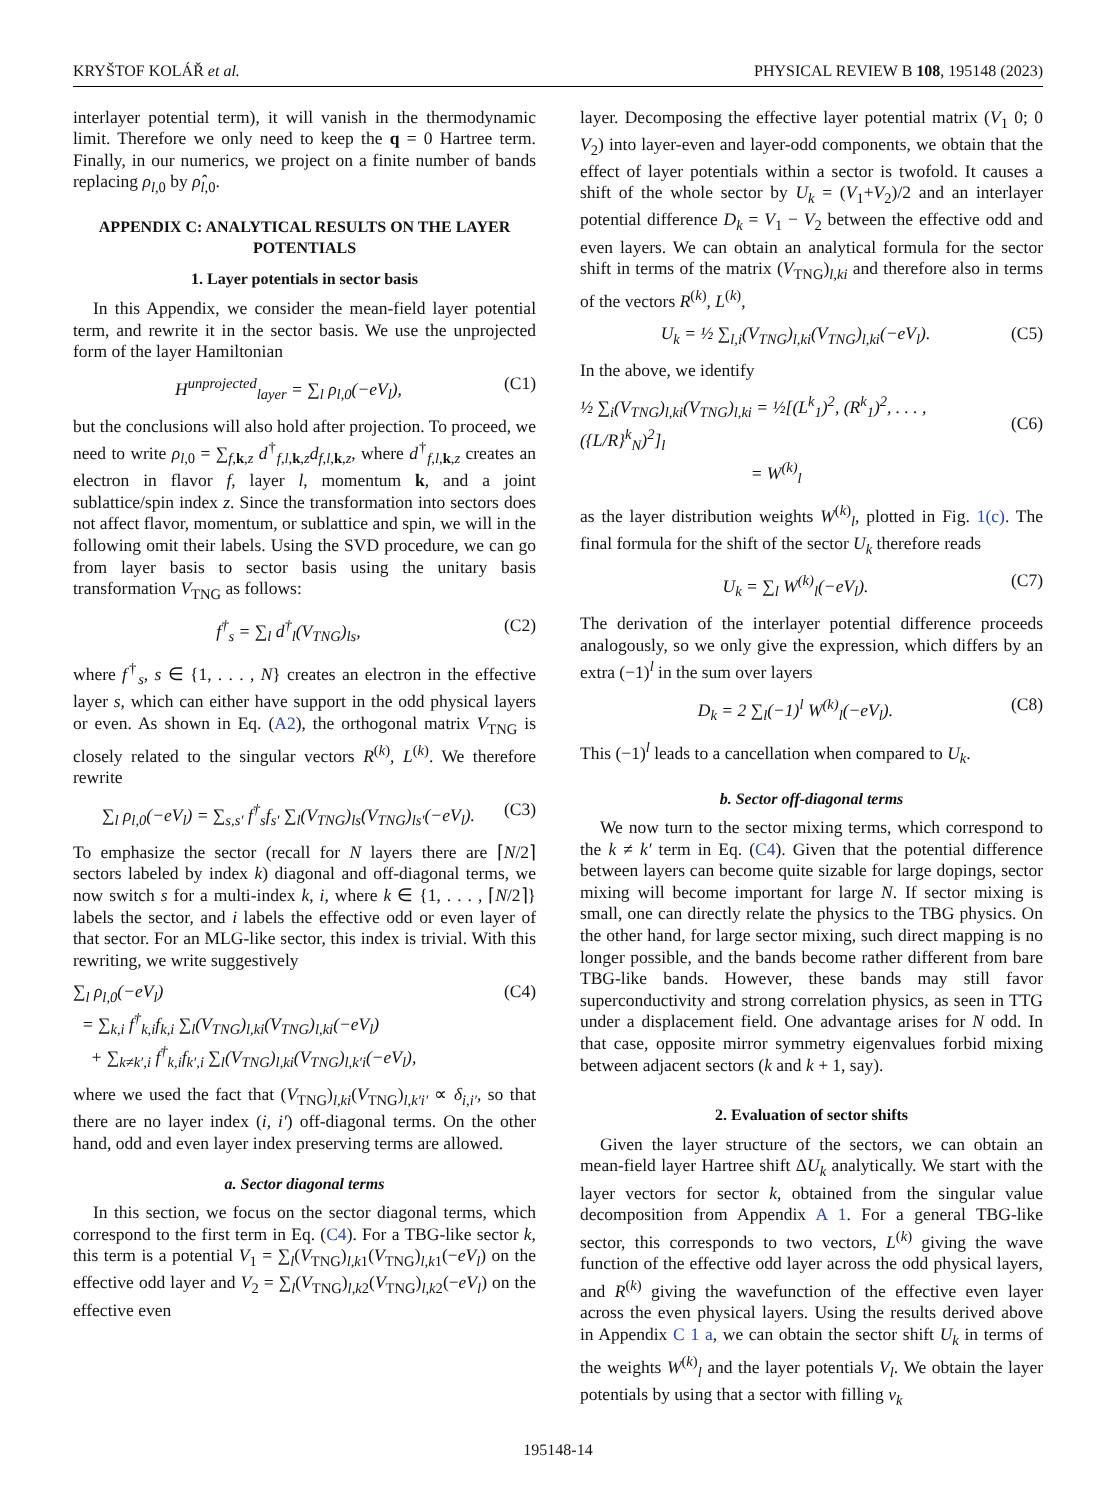KRYŠTOF KOLÁŘ et al. PHYSICAL REVIEW B 108, 195148 (2023)
interlayer potential term), it will vanish in the thermodynamic limit. Therefore we only need to keep the q = 0 Hartree term. Finally, in our numerics, we project on a finite number of bands replacing ρ<sub>l,0</sub> by ρ̂<sub>l,0</sub>.
APPENDIX C: ANALYTICAL RESULTS ON THE LAYER POTENTIALS
1. Layer potentials in sector basis
In this Appendix, we consider the mean-field layer potential term, and rewrite it in the sector basis. We use the unprojected form of the layer Hamiltonian
H<sup>unprojected</sup><sub>layer</sub> = ∑<sub>l</sub> ρ<sub>l,0</sub>(−eV<sub>l</sub>), (C1)
but the conclusions will also hold after projection. To proceed, we need to write ρ<sub>l,0</sub> = ∑<sub>f,k,z</sub> d<sup>†</sup><sub>f,l,k,z</sub>d<sub>f,l,k,z</sub>, where d<sup>†</sup><sub>f,l,k,z</sub> creates an electron in flavor f, layer l, momentum k, and a joint sublattice/spin index z. Since the transformation into sectors does not affect flavor, momentum, or sublattice and spin, we will in the following omit their labels. Using the SVD procedure, we can go from layer basis to sector basis using the unitary basis transformation V<sub>TNG</sub> as follows:
f<sup>†</sup><sub>s</sub> = ∑<sub>l</sub> d<sup>†</sup><sub>l</sub>(V<sub>TNG</sub>)<sub>ls</sub>, (C2)
where f<sup>†</sup><sub>s</sub>, s ∈ {1, . . . , N} creates an electron in the effective layer s, which can either have support in the odd physical layers or even. As shown in Eq. (A2), the orthogonal matrix V<sub>TNG</sub> is closely related to the singular vectors R<sup>(k)</sup>, L<sup>(k)</sup>. We therefore rewrite
∑<sub>l</sub> ρ<sub>l,0</sub>(−eV<sub>l</sub>) = ∑<sub>s,s′</sub> f<sup>†</sup><sub>s</sub>f<sub>s′</sub> ∑<sub>l</sub>(V<sub>TNG</sub>)<sub>ls</sub>(V<sub>TNG</sub>)<sub>ls′</sub>(−eV<sub>l</sub>). (C3)
To emphasize the sector (recall for N layers there are ⌈N/2⌉ sectors labeled by index k) diagonal and off-diagonal terms, we now switch s for a multi-index k, i, where k ∈ {1, . . . , ⌈N/2⌉} labels the sector, and i labels the effective odd or even layer of that sector. For an MLG-like sector, this index is trivial. With this rewriting, we write suggestively
∑<sub>l</sub> ρ<sub>l,0</sub>(−eV<sub>l</sub>)
= ∑<sub>k,i</sub> f<sup>†</sup><sub>k,i</sub>f<sub>k,i</sub> ∑<sub>l</sub>(V<sub>TNG</sub>)<sub>l,ki</sub>(V<sub>TNG</sub>)<sub>l,ki</sub>(−eV<sub>l</sub>)
+ ∑<sub>k≠k′,i</sub> f<sup>†</sup><sub>k,i</sub>f<sub>k′,i</sub> ∑<sub>l</sub>(V<sub>TNG</sub>)<sub>l,ki</sub>(V<sub>TNG</sub>)<sub>l,k′i</sub>(−eV<sub>l</sub>), (C4)
where we used the fact that (V<sub>TNG</sub>)<sub>l,ki</sub>(V<sub>TNG</sub>)<sub>l,k′i′</sub> ∝ δ<sub>i,i′</sub>, so that there are no layer index (i, i′) off-diagonal terms. On the other hand, odd and even layer index preserving terms are allowed.
a. Sector diagonal terms
In this section, we focus on the sector diagonal terms, which correspond to the first term in Eq. (C4). For a TBG-like sector k, this term is a potential V<sub>1</sub> = ∑<sub>l</sub>(V<sub>TNG</sub>)<sub>l,k1</sub>(V<sub>TNG</sub>)<sub>l,k1</sub>(−eV<sub>l</sub>) on the effective odd layer and V<sub>2</sub> = ∑<sub>l</sub>(V<sub>TNG</sub>)<sub>l,k2</sub>(V<sub>TNG</sub>)<sub>l,k2</sub>(−eV<sub>l</sub>) on the effective even
layer. Decomposing the effective layer potential matrix (V<sub>1</sub> 0; 0 V<sub>2</sub>) into layer-even and layer-odd components, we obtain that the effect of layer potentials within a sector is twofold. It causes a shift of the whole sector by U<sub>k</sub> = (V<sub>1</sub>+V<sub>2</sub>)/2 and an interlayer potential difference D<sub>k</sub> = V<sub>1</sub> − V<sub>2</sub> between the effective odd and even layers. We can obtain an analytical formula for the sector shift in terms of the matrix (V<sub>TNG</sub>)<sub>l,ki</sub> and therefore also in terms of the vectors R<sup>(k)</sup>, L<sup>(k)</sup>,
U<sub>k</sub> = ½ ∑<sub>l,i</sub>(V<sub>TNG</sub>)<sub>l,ki</sub>(V<sub>TNG</sub>)<sub>l,ki</sub>(−eV<sub>l</sub>). (C5)
In the above, we identify
½ ∑<sub>i</sub>(V<sub>TNG</sub>)<sub>l,ki</sub>(V<sub>TNG</sub>)<sub>l,ki</sub> = ½[(L<sup>k</sup><sub>1</sub>)<sup>2</sup>, (R<sup>k</sup><sub>1</sub>)<sup>2</sup>, . . . , ({L/R}<sup>k</sup><sub>N</sub>)<sup>2</sup>]<sub>l</sub>
= W<sup>(k)</sup><sub>l</sub>
(C6)
as the layer distribution weights W<sup>(k)</sup><sub>l</sub>, plotted in Fig. 1(c). The final formula for the shift of the sector U<sub>k</sub> therefore reads
U<sub>k</sub> = ∑<sub>l</sub> W<sup>(k)</sup><sub>l</sub>(−eV<sub>l</sub>). (C7)
The derivation of the interlayer potential difference proceeds analogously, so we only give the expression, which differs by an extra (−1)<sup>l</sup> in the sum over layers
D<sub>k</sub> = 2 ∑<sub>l</sub>(−1)<sup>l</sup> W<sup>(k)</sup><sub>l</sub>(−eV<sub>l</sub>). (C8)
This (−1)<sup>l</sup> leads to a cancellation when compared to U<sub>k</sub>.
b. Sector off-diagonal terms
We now turn to the sector mixing terms, which correspond to the k ≠ k′ term in Eq. (C4). Given that the potential difference between layers can become quite sizable for large dopings, sector mixing will become important for large N. If sector mixing is small, one can directly relate the physics to the TBG physics. On the other hand, for large sector mixing, such direct mapping is no longer possible, and the bands become rather different from bare TBG-like bands. However, these bands may still favor superconductivity and strong correlation physics, as seen in TTG under a displacement field. One advantage arises for N odd. In that case, opposite mirror symmetry eigenvalues forbid mixing between adjacent sectors (k and k + 1, say).
2. Evaluation of sector shifts
Given the layer structure of the sectors, we can obtain an mean-field layer Hartree shift ΔU<sub>k</sub> analytically. We start with the layer vectors for sector k, obtained from the singular value decomposition from Appendix A 1. For a general TBG-like sector, this corresponds to two vectors, L<sup>(k)</sup> giving the wave function of the effective odd layer across the odd physical layers, and R<sup>(k)</sup> giving the wavefunction of the effective even layer across the even physical layers. Using the results derived above in Appendix C 1 a, we can obtain the sector shift U<sub>k</sub> in terms of the weights W<sup>(k)</sup><sub>l</sub> and the layer potentials V<sub>l</sub>. We obtain the layer potentials by using that a sector with filling ν<sub>k</sub>
195148-14